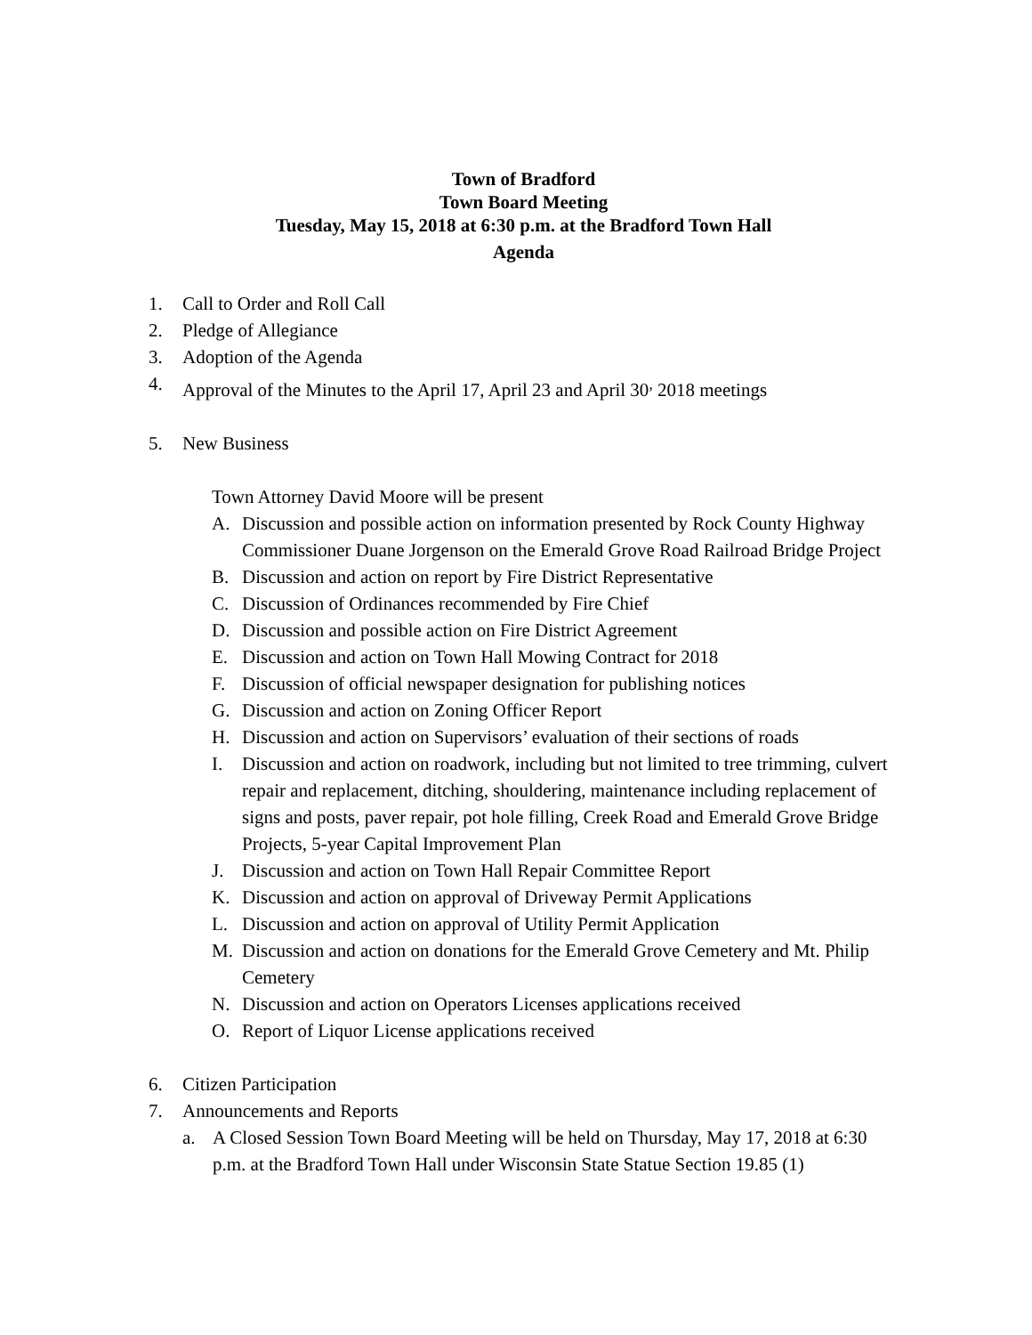Town of Bradford
Town Board Meeting
Tuesday, May 15, 2018 at 6:30 p.m. at the Bradford Town Hall
Agenda
1. Call to Order and Roll Call
2. Pledge of Allegiance
3. Adoption of the Agenda
4. Approval of the Minutes to the April 17, April 23 and April 30<sup>,</sup> 2018 meetings
5. New Business
Town Attorney David Moore will be present
A. Discussion and possible action on information presented by Rock County Highway Commissioner Duane Jorgenson on the Emerald Grove Road Railroad Bridge Project
B. Discussion and action on report by Fire District Representative
C. Discussion of Ordinances recommended by Fire Chief
D. Discussion and possible action on Fire District Agreement
E. Discussion and action on Town Hall Mowing Contract for 2018
F. Discussion of official newspaper designation for publishing notices
G. Discussion and action on Zoning Officer Report
H. Discussion and action on Supervisors’ evaluation of their sections of roads
I. Discussion and action on roadwork, including but not limited to tree trimming, culvert repair and replacement, ditching, shouldering, maintenance including replacement of signs and posts, paver repair, pot hole filling, Creek Road and Emerald Grove Bridge Projects, 5-year Capital Improvement Plan
J. Discussion and action on Town Hall Repair Committee Report
K. Discussion and action on approval of Driveway Permit Applications
L. Discussion and action on approval of Utility Permit Application
M. Discussion and action on donations for the Emerald Grove Cemetery and Mt. Philip Cemetery
N. Discussion and action on Operators Licenses applications received
O. Report of Liquor License applications received
6. Citizen Participation
7. Announcements and Reports
a. A Closed Session Town Board Meeting will be held on Thursday, May 17, 2018 at 6:30 p.m. at the Bradford Town Hall under Wisconsin State Statue Section 19.85 (1)